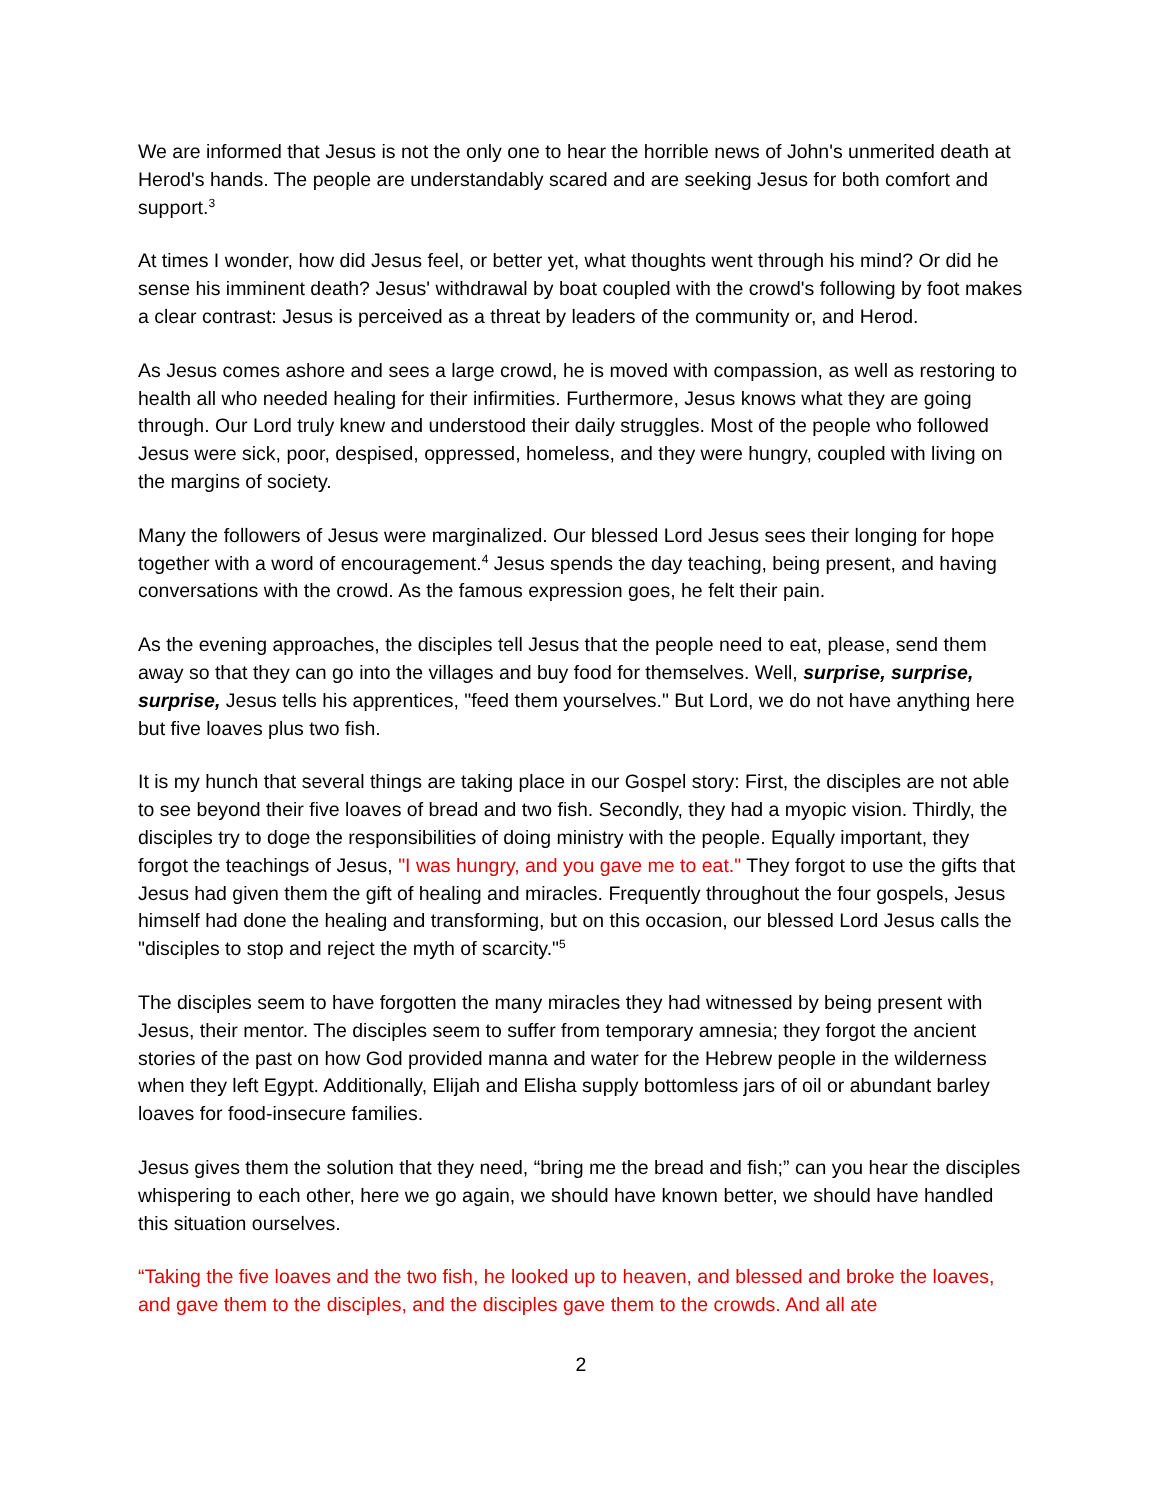We are informed that Jesus is not the only one to hear the horrible news of John's unmerited death at Herod's hands. The people are understandably scared and are seeking Jesus for both comfort and support.<sup>3</sup>
At times I wonder, how did Jesus feel, or better yet, what thoughts went through his mind? Or did he sense his imminent death? Jesus' withdrawal by boat coupled with the crowd's following by foot makes a clear contrast: Jesus is perceived as a threat by leaders of the community or, and Herod.
As Jesus comes ashore and sees a large crowd, he is moved with compassion, as well as restoring to health all who needed healing for their infirmities. Furthermore, Jesus knows what they are going through. Our Lord truly knew and understood their daily struggles. Most of the people who followed Jesus were sick, poor, despised, oppressed, homeless, and they were hungry, coupled with living on the margins of society.
Many the followers of Jesus were marginalized. Our blessed Lord Jesus sees their longing for hope together with a word of encouragement.<sup>4</sup> Jesus spends the day teaching, being present, and having conversations with the crowd. As the famous expression goes, he felt their pain.
As the evening approaches, the disciples tell Jesus that the people need to eat, please, send them away so that they can go into the villages and buy food for themselves. Well, surprise, surprise, surprise, Jesus tells his apprentices, "feed them yourselves." But Lord, we do not have anything here but five loaves plus two fish.
It is my hunch that several things are taking place in our Gospel story: First, the disciples are not able to see beyond their five loaves of bread and two fish. Secondly, they had a myopic vision. Thirdly, the disciples try to doge the responsibilities of doing ministry with the people. Equally important, they forgot the teachings of Jesus, "I was hungry, and you gave me to eat." They forgot to use the gifts that Jesus had given them the gift of healing and miracles. Frequently throughout the four gospels, Jesus himself had done the healing and transforming, but on this occasion, our blessed Lord Jesus calls the "disciples to stop and reject the myth of scarcity."<sup>5</sup>
The disciples seem to have forgotten the many miracles they had witnessed by being present with Jesus, their mentor. The disciples seem to suffer from temporary amnesia; they forgot the ancient stories of the past on how God provided manna and water for the Hebrew people in the wilderness when they left Egypt. Additionally, Elijah and Elisha supply bottomless jars of oil or abundant barley loaves for food-insecure families.
Jesus gives them the solution that they need, “bring me the bread and fish;” can you hear the disciples whispering to each other, here we go again, we should have known better, we should have handled this situation ourselves.
“Taking the five loaves and the two fish, he looked up to heaven, and blessed and broke the loaves, and gave them to the disciples, and the disciples gave them to the crowds. And all ate
2